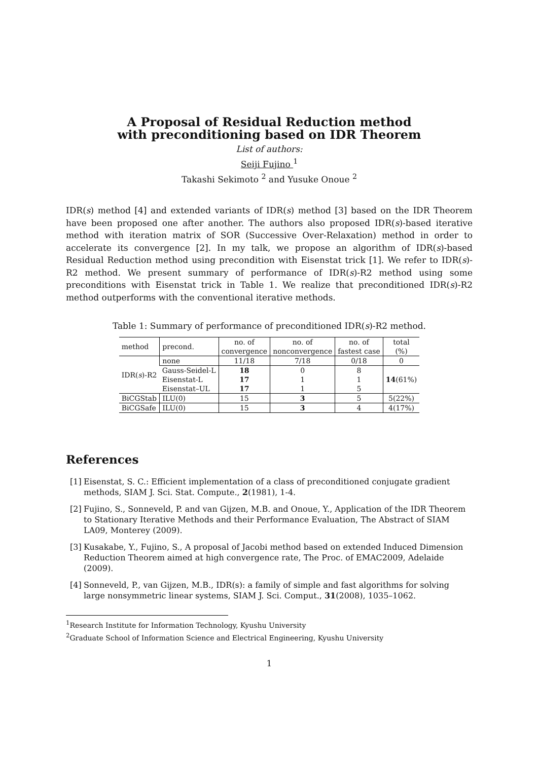A Proposal of Residual Reduction method
with preconditioning based on IDR Theorem
List of authors:
Seiji Fujino <sup>1</sup>
Takashi Sekimoto <sup>2</sup> and Yusuke Onoue <sup>2</sup>
IDR(s) method [4] and extended variants of IDR(s) method [3] based on the IDR Theorem have been proposed one after another. The authors also proposed IDR(s)-based iterative method with iteration matrix of SOR (Successive Over-Relaxation) method in order to accelerate its convergence [2]. In my talk, we propose an algorithm of IDR(s)-based Residual Reduction method using precondition with Eisenstat trick [1]. We refer to IDR(s)-R2 method. We present summary of performance of IDR(s)-R2 method using some preconditions with Eisenstat trick in Table 1. We realize that preconditioned IDR(s)-R2 method outperforms with the conventional iterative methods.
Table 1: Summary of performance of preconditioned IDR(s)-R2 method.
| method | precond. | no. of convergence | no. of nonconvergence | no. of fastest case | total (%) |
| IDR( s )-R2 | none | 11/18 | 7/18 | 0/18 | 0 |
| | Gauss-Seidel-L | 18 | 0 | 8 | 14 (61%) |
| | Eisenstat-L | 17 | 1 | 1 | |
| | Eisenstat–UL | 17 | 1 | 5 | |
| BiCGStab | ILU(0) | 15 | 3 | 5 | 5(22%) |
| BiCGSafe | ILU(0) | 15 | 3 | 4 | 4(17%) |
References
[1] Eisenstat, S. C.: Efficient implementation of a class of preconditioned conjugate gradient methods, SIAM J. Sci. Stat. Compute., 2(1981), 1-4.
[2] Fujino, S., Sonneveld, P. and van Gijzen, M.B. and Onoue, Y., Application of the IDR Theorem to Stationary Iterative Methods and their Performance Evaluation, The Abstract of SIAM LA09, Monterey (2009).
[3] Kusakabe, Y., Fujino, S., A proposal of Jacobi method based on extended Induced Dimension Reduction Theorem aimed at high convergence rate, The Proc. of EMAC2009, Adelaide (2009).
[4] Sonneveld, P., van Gijzen, M.B., IDR(s): a family of simple and fast algorithms for solving large nonsymmetric linear systems, SIAM J. Sci. Comput., 31(2008), 1035–1062.
<sup>1</sup> Research Institute for Information Technology, Kyushu University
<sup>2</sup> Graduate School of Information Science and Electrical Engineering, Kyushu University
1